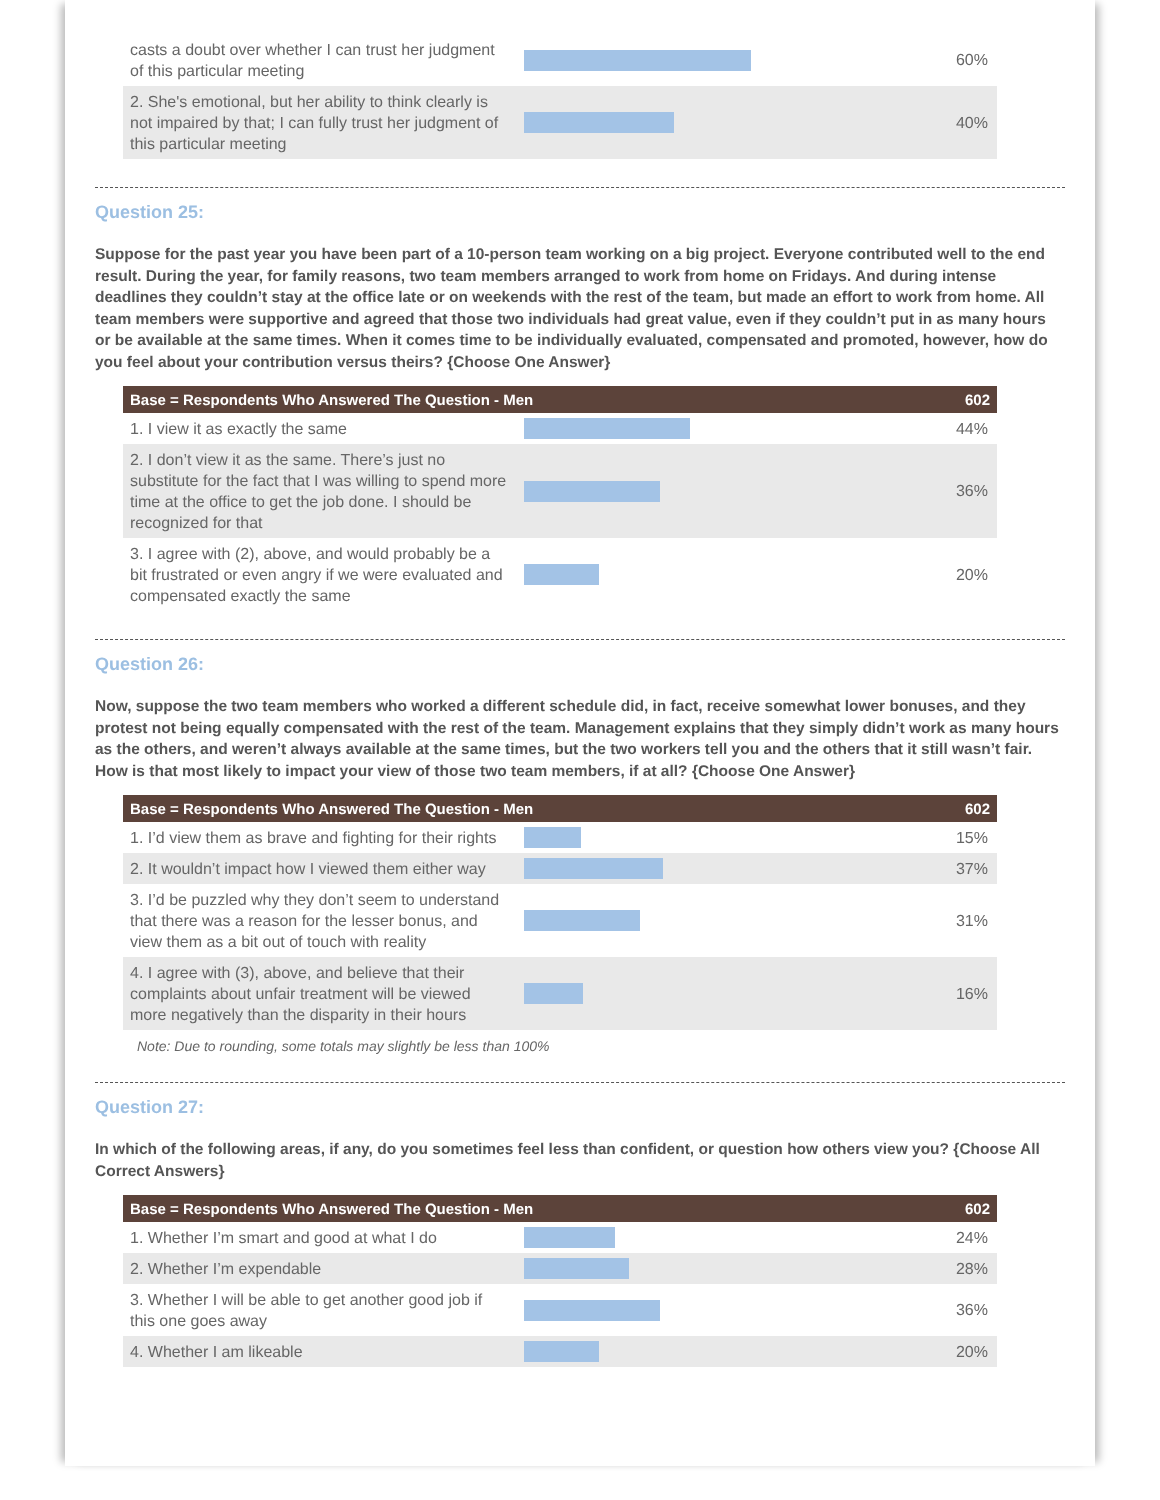| casts a doubt over whether I can trust her judgment of this particular meeting | | 60% |
| 2. She's emotional, but her ability to think clearly is not impaired by that; I can fully trust her judgment of this particular meeting | | 40% |
Question 25:
Suppose for the past year you have been part of a 10-person team working on a big project. Everyone contributed well to the end result. During the year, for family reasons, two team members arranged to work from home on Fridays. And during intense deadlines they couldn’t stay at the office late or on weekends with the rest of the team, but made an effort to work from home. All team members were supportive and agreed that those two individuals had great value, even if they couldn’t put in as many hours or be available at the same times. When it comes time to be individually evaluated, compensated and promoted, however, how do you feel about your contribution versus theirs? {Choose One Answer}
| Base = Respondents Who Answered The Question - Men | | 602 |
| --- | --- | --- |
| 1. I view it as exactly the same | | 44% |
| 2. I don’t view it as the same. There’s just no substitute for the fact that I was willing to spend more time at the office to get the job done. I should be recognized for that | | 36% |
| 3. I agree with (2), above, and would probably be a bit frustrated or even angry if we were evaluated and compensated exactly the same | | 20% |
Question 26:
Now, suppose the two team members who worked a different schedule did, in fact, receive somewhat lower bonuses, and they protest not being equally compensated with the rest of the team. Management explains that they simply didn’t work as many hours as the others, and weren’t always available at the same times, but the two workers tell you and the others that it still wasn’t fair. How is that most likely to impact your view of those two team members, if at all? {Choose One Answer}
| Base = Respondents Who Answered The Question - Men | | 602 |
| --- | --- | --- |
| 1. I’d view them as brave and fighting for their rights | | 15% |
| 2. It wouldn’t impact how I viewed them either way | | 37% |
| 3. I’d be puzzled why they don’t seem to understand that there was a reason for the lesser bonus, and view them as a bit out of touch with reality | | 31% |
| 4. I agree with (3), above, and believe that their complaints about unfair treatment will be viewed more negatively than the disparity in their hours | | 16% |
Note: Due to rounding, some totals may slightly be less than 100%
Question 27:
In which of the following areas, if any, do you sometimes feel less than confident, or question how others view you? {Choose All Correct Answers}
| Base = Respondents Who Answered The Question - Men | | 602 |
| --- | --- | --- |
| 1. Whether I’m smart and good at what I do | | 24% |
| 2. Whether I’m expendable | | 28% |
| 3. Whether I will be able to get another good job if this one goes away | | 36% |
| 4. Whether I am likeable | | 20% |